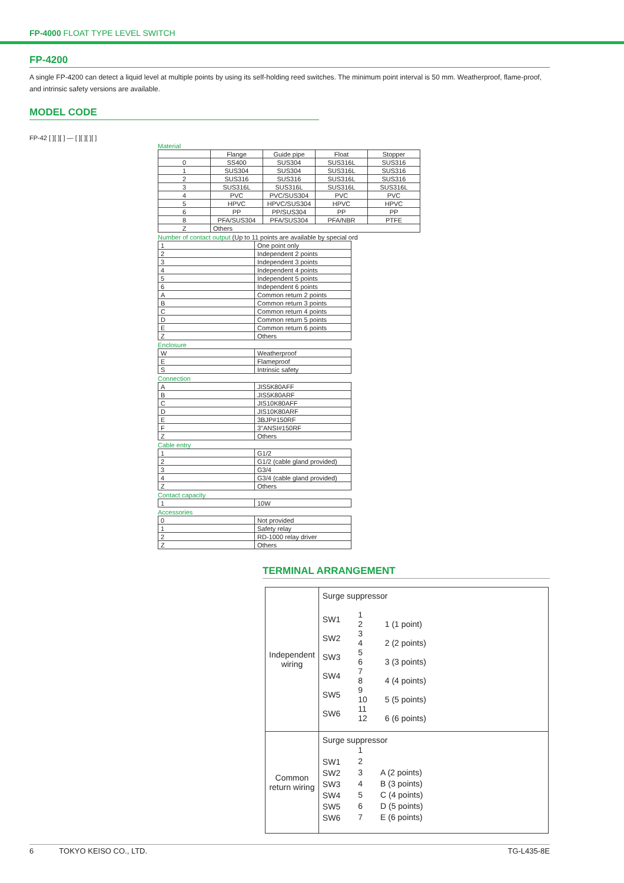FP-4000 FLOAT TYPE LEVEL SWITCH
FP-4200
A single FP-4200 can detect a liquid level at multiple points by using its self-holding reed switches. The minimum point interval is 50 mm. Weatherproof, flame-proof, and intrinsic safety versions are available.
MODEL CODE
FP-42 [ ][ ][ ] — [ ][ ][ ][ ]
Material
| | Flange | Guide pipe | Float | Stopper |
| 0 | SS400 | SUS304 | SUS316L | SUS316 |
| 1 | SUS304 | SUS304 | SUS316L | SUS316 |
| 2 | SUS316 | SUS316 | SUS316L | SUS316 |
| 3 | SUS316L | SUS316L | SUS316L | SUS316L |
| 4 | PVC | PVC/SUS304 | PVC | PVC |
| 5 | HPVC | HPVC/SUS304 | HPVC | HPVC |
| 6 | PP | PP/SUS304 | PP | PP |
| 8 | PFA/SUS304 | PFA/SUS304 | PFA/NBR | PTFE |
| Z | Others | | | |
Number of contact output (Up to 11 points are available by special ord
| 1 | One point only |
| 2 | Independent 2 points |
| 3 | Independent 3 points |
| 4 | Independent 4 points |
| 5 | Independent 5 points |
| 6 | Independent 6 points |
| A | Common return 2 points |
| B | Common return 3 points |
| C | Common return 4 points |
| D | Common return 5 points |
| E | Common return 6 points |
| Z | Others |
Enclosure
| W | Weatherproof |
| E | Flameproof |
| S | Intrinsic safety |
Connection
| A | JIS5K80AFF |
| B | JIS5K80ARF |
| C | JIS10K80AFF |
| D | JIS10K80ARF |
| E | 3BJP#150RF |
| F | 3"ANSI#150RF |
| Z | Others |
Cable entry
| 1 | G1/2 |
| 2 | G1/2 (cable gland provided) |
| 3 | G3/4 |
| 4 | G3/4 (cable gland provided) |
| Z | Others |
Contact capacity
| 1 | 10W |
Accessories
| 0 | Not provided |
| 1 | Safety relay |
| 2 | RD-1000 relay driver |
| Z | Others |
TERMINAL ARRANGEMENT
| Independent wiring | Surge suppressor SW1 SW2 SW3 SW4 SW5 SW6 1 2 3 4 5 6 7 8 9 10 11 12 1 (1 point) 2 (2 points) 3 (3 points) 4 (4 points) 5 (5 points) 6 (6 points) |
| Common return wiring | Surge suppressor SW1 SW2 SW3 SW4 SW5 SW6 1 2 3 4 5 6 7 A (2 points) B (3 points) C (4 points) D (5 points) E (6 points) |
6 TOKYO KEISO CO., LTD. TG-L435-8E